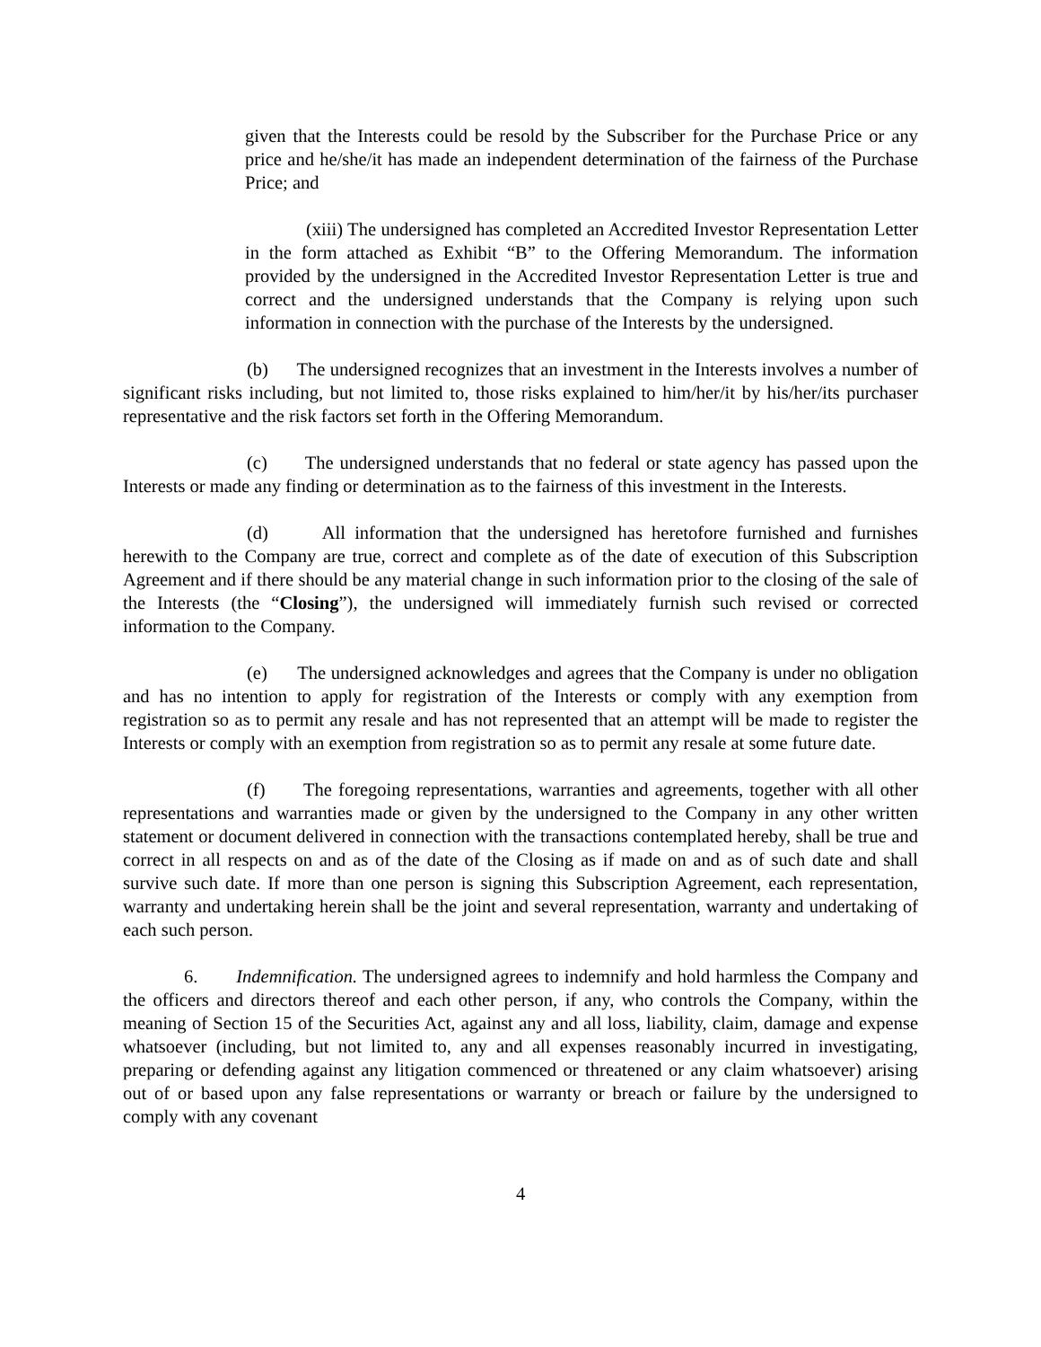given that the Interests could be resold by the Subscriber for the Purchase Price or any price and he/she/it has made an independent determination of the fairness of the Purchase Price; and
(xiii) The undersigned has completed an Accredited Investor Representation Letter in the form attached as Exhibit “B” to the Offering Memorandum. The information provided by the undersigned in the Accredited Investor Representation Letter is true and correct and the undersigned understands that the Company is relying upon such information in connection with the purchase of the Interests by the undersigned.
(b) The undersigned recognizes that an investment in the Interests involves a number of significant risks including, but not limited to, those risks explained to him/her/it by his/her/its purchaser representative and the risk factors set forth in the Offering Memorandum.
(c) The undersigned understands that no federal or state agency has passed upon the Interests or made any finding or determination as to the fairness of this investment in the Interests.
(d) All information that the undersigned has heretofore furnished and furnishes herewith to the Company are true, correct and complete as of the date of execution of this Subscription Agreement and if there should be any material change in such information prior to the closing of the sale of the Interests (the “Closing”), the undersigned will immediately furnish such revised or corrected information to the Company.
(e) The undersigned acknowledges and agrees that the Company is under no obligation and has no intention to apply for registration of the Interests or comply with any exemption from registration so as to permit any resale and has not represented that an attempt will be made to register the Interests or comply with an exemption from registration so as to permit any resale at some future date.
(f) The foregoing representations, warranties and agreements, together with all other representations and warranties made or given by the undersigned to the Company in any other written statement or document delivered in connection with the transactions contemplated hereby, shall be true and correct in all respects on and as of the date of the Closing as if made on and as of such date and shall survive such date. If more than one person is signing this Subscription Agreement, each representation, warranty and undertaking herein shall be the joint and several representation, warranty and undertaking of each such person.
6. Indemnification. The undersigned agrees to indemnify and hold harmless the Company and the officers and directors thereof and each other person, if any, who controls the Company, within the meaning of Section 15 of the Securities Act, against any and all loss, liability, claim, damage and expense whatsoever (including, but not limited to, any and all expenses reasonably incurred in investigating, preparing or defending against any litigation commenced or threatened or any claim whatsoever) arising out of or based upon any false representations or warranty or breach or failure by the undersigned to comply with any covenant
4